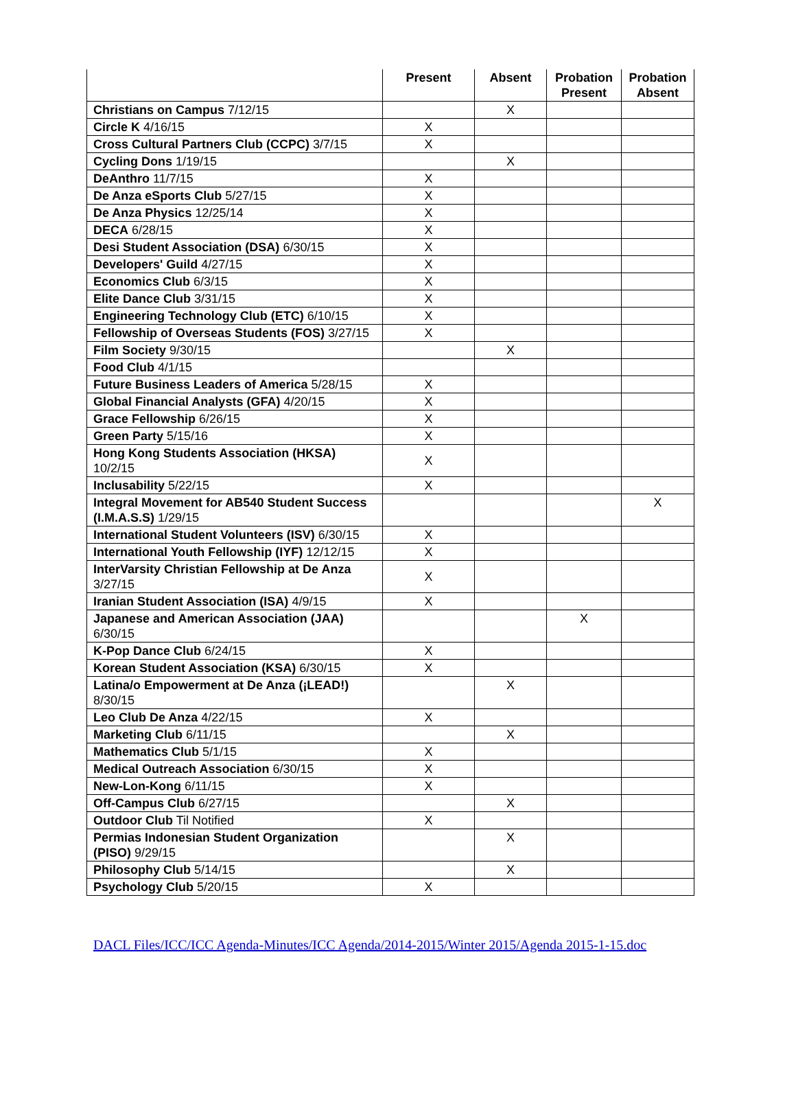| | Present | Absent | Probation Present | Probation Absent |
| --- | --- | --- | --- | --- |
| Christians on Campus 7/12/15 | | X | | |
| Circle K 4/16/15 | X | | | |
| Cross Cultural Partners Club (CCPC) 3/7/15 | X | | | |
| Cycling Dons 1/19/15 | | X | | |
| DeAnthro 11/7/15 | X | | | |
| De Anza eSports Club 5/27/15 | X | | | |
| De Anza Physics 12/25/14 | X | | | |
| DECA 6/28/15 | X | | | |
| Desi Student Association (DSA) 6/30/15 | X | | | |
| Developers' Guild 4/27/15 | X | | | |
| Economics Club 6/3/15 | X | | | |
| Elite Dance Club 3/31/15 | X | | | |
| Engineering Technology Club (ETC) 6/10/15 | X | | | |
| Fellowship of Overseas Students (FOS) 3/27/15 | X | | | |
| Film Society 9/30/15 | | X | | |
| Food Club 4/1/15 | | | | |
| Future Business Leaders of America 5/28/15 | X | | | |
| Global Financial Analysts (GFA) 4/20/15 | X | | | |
| Grace Fellowship 6/26/15 | X | | | |
| Green Party 5/15/16 | X | | | |
| Hong Kong Students Association (HKSA) 10/2/15 | X | | | |
| Inclusability 5/22/15 | X | | | |
| Integral Movement for AB540 Student Success (I.M.A.S.S) 1/29/15 | | | | X |
| International Student Volunteers (ISV) 6/30/15 | X | | | |
| International Youth Fellowship (IYF) 12/12/15 | X | | | |
| InterVarsity Christian Fellowship at De Anza 3/27/15 | X | | | |
| Iranian Student Association (ISA) 4/9/15 | X | | | |
| Japanese and American Association (JAA) 6/30/15 | | | X | |
| K-Pop Dance Club 6/24/15 | X | | | |
| Korean Student Association (KSA) 6/30/15 | X | | | |
| Latina/o Empowerment at De Anza (¡LEAD!) 8/30/15 | | X | | |
| Leo Club De Anza 4/22/15 | X | | | |
| Marketing Club 6/11/15 | | X | | |
| Mathematics Club 5/1/15 | X | | | |
| Medical Outreach Association 6/30/15 | X | | | |
| New-Lon-Kong 6/11/15 | X | | | |
| Off-Campus Club 6/27/15 | | X | | |
| Outdoor Club Til Notified | X | | | |
| Permias Indonesian Student Organization (PISO) 9/29/15 | | X | | |
| Philosophy Club 5/14/15 | | X | | |
| Psychology Club 5/20/15 | X | | | |
DACL Files/ICC/ICC Agenda-Minutes/ICC Agenda/2014-2015/Winter 2015/Agenda 2015-1-15.doc